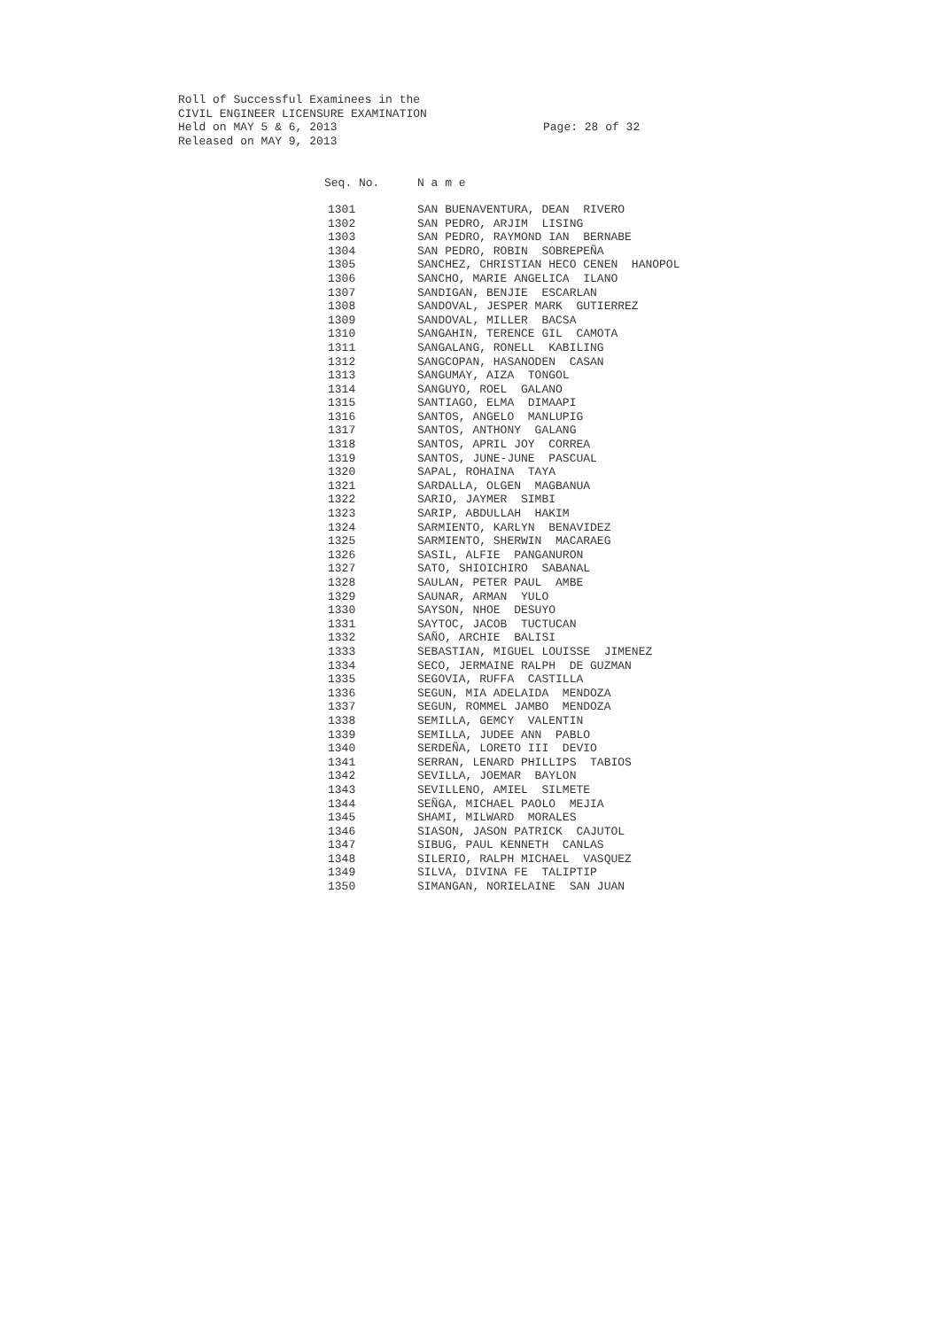Roll of Successful Examinees in the
CIVIL ENGINEER LICENSURE EXAMINATION
Held on MAY 5 & 6, 2013
Released on MAY 9, 2013
Page: 28 of 32
| Seq. No. | N a m e |
| --- | --- |
| 1301 | SAN BUENAVENTURA, DEAN RIVERO |
| 1302 | SAN PEDRO, ARJIM LISING |
| 1303 | SAN PEDRO, RAYMOND IAN BERNABE |
| 1304 | SAN PEDRO, ROBIN SOBREPEÑA |
| 1305 | SANCHEZ, CHRISTIAN HECO CENEN HANOPOL |
| 1306 | SANCHO, MARIE ANGELICA ILANO |
| 1307 | SANDIGAN, BENJIE ESCARLAN |
| 1308 | SANDOVAL, JESPER MARK GUTIERREZ |
| 1309 | SANDOVAL, MILLER BACSA |
| 1310 | SANGAHIN, TERENCE GIL CAMOTA |
| 1311 | SANGALANG, RONELL KABILING |
| 1312 | SANGCOPAN, HASANODEN CASAN |
| 1313 | SANGUMAY, AIZA TONGOL |
| 1314 | SANGUYO, ROEL GALANO |
| 1315 | SANTIAGO, ELMA DIMAAPI |
| 1316 | SANTOS, ANGELO MANLUPIG |
| 1317 | SANTOS, ANTHONY GALANG |
| 1318 | SANTOS, APRIL JOY CORREA |
| 1319 | SANTOS, JUNE-JUNE PASCUAL |
| 1320 | SAPAL, ROHAINA TAYA |
| 1321 | SARDALLA, OLGEN MAGBANUA |
| 1322 | SARIO, JAYMER SIMBI |
| 1323 | SARIP, ABDULLAH HAKIM |
| 1324 | SARMIENTO, KARLYN BENAVIDEZ |
| 1325 | SARMIENTO, SHERWIN MACARAEG |
| 1326 | SASIL, ALFIE PANGANURON |
| 1327 | SATO, SHIOICHIRO SABANAL |
| 1328 | SAULAN, PETER PAUL AMBE |
| 1329 | SAUNAR, ARMAN YULO |
| 1330 | SAYSON, NHOE DESUYO |
| 1331 | SAYTOC, JACOB TUCTUCAN |
| 1332 | SAÑO, ARCHIE BALISI |
| 1333 | SEBASTIAN, MIGUEL LOUISSE JIMENEZ |
| 1334 | SECO, JERMAINE RALPH DE GUZMAN |
| 1335 | SEGOVIA, RUFFA CASTILLA |
| 1336 | SEGUN, MIA ADELAIDA MENDOZA |
| 1337 | SEGUN, ROMMEL JAMBO MENDOZA |
| 1338 | SEMILLA, GEMCY VALENTIN |
| 1339 | SEMILLA, JUDEE ANN PABLO |
| 1340 | SERDEÑA, LORETO III DEVIO |
| 1341 | SERRAN, LENARD PHILLIPS TABIOS |
| 1342 | SEVILLA, JOEMAR BAYLON |
| 1343 | SEVILLENO, AMIEL SILMETE |
| 1344 | SEÑGA, MICHAEL PAOLO MEJIA |
| 1345 | SHAMI, MILWARD MORALES |
| 1346 | SIASON, JASON PATRICK CAJUTOL |
| 1347 | SIBUG, PAUL KENNETH CANLAS |
| 1348 | SILERIO, RALPH MICHAEL VASQUEZ |
| 1349 | SILVA, DIVINA FE TALIPTIP |
| 1350 | SIMANGAN, NORIELAINE SAN JUAN |